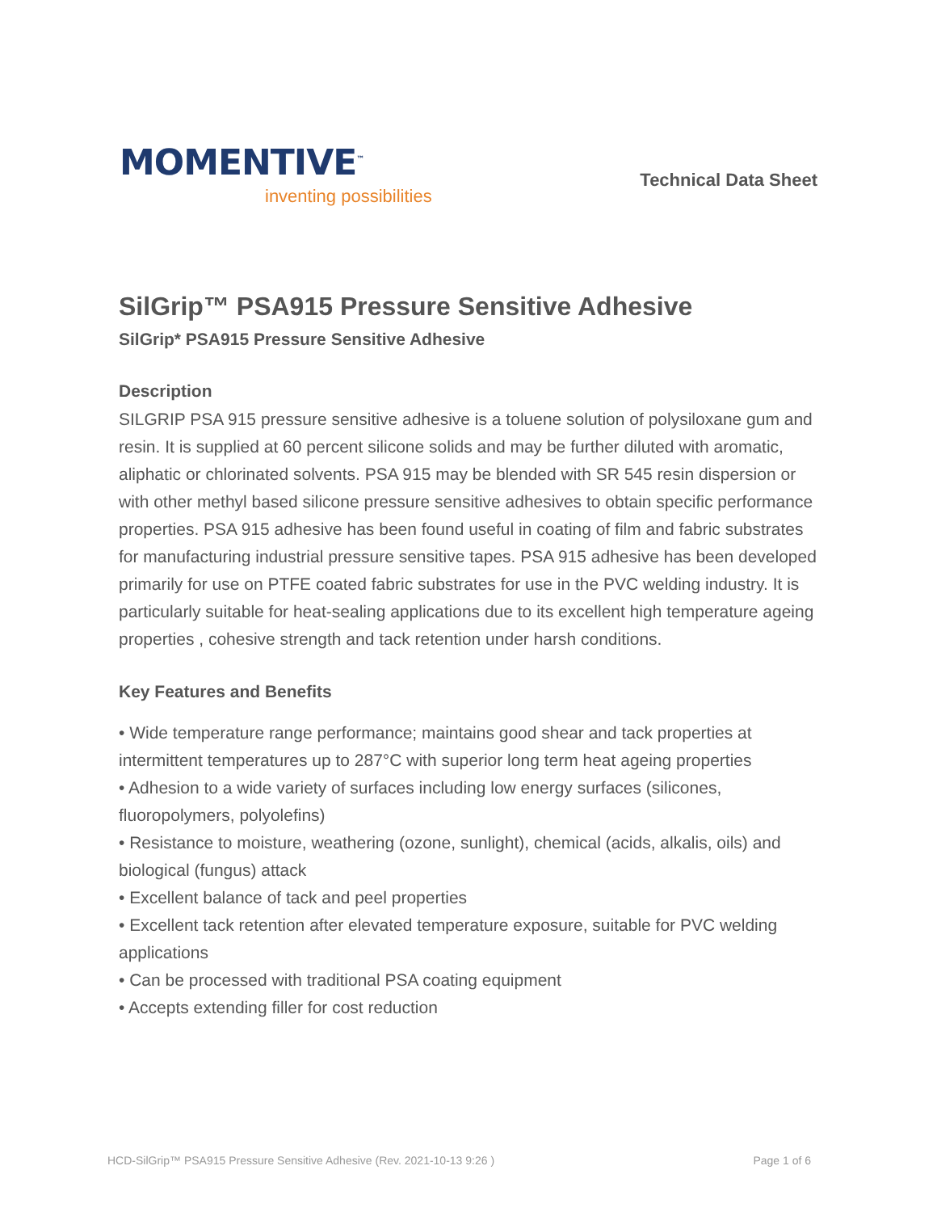MOMENTIVE<sup>™</sup>
inventing possibilities
Technical Data Sheet
SilGrip™ PSA915 Pressure Sensitive Adhesive
SilGrip* PSA915 Pressure Sensitive Adhesive
Description
SILGRIP PSA 915 pressure sensitive adhesive is a toluene solution of polysiloxane gum and resin. It is supplied at 60 percent silicone solids and may be further diluted with aromatic, aliphatic or chlorinated solvents. PSA 915 may be blended with SR 545 resin dispersion or with other methyl based silicone pressure sensitive adhesives to obtain specific performance properties. PSA 915 adhesive has been found useful in coating of film and fabric substrates for manufacturing industrial pressure sensitive tapes. PSA 915 adhesive has been developed primarily for use on PTFE coated fabric substrates for use in the PVC welding industry. It is particularly suitable for heat-sealing applications due to its excellent high temperature ageing properties , cohesive strength and tack retention under harsh conditions.
Key Features and Benefits
• Wide temperature range performance; maintains good shear and tack properties at intermittent temperatures up to 287°C with superior long term heat ageing properties
• Adhesion to a wide variety of surfaces including low energy surfaces (silicones, fluoropolymers, polyolefins)
• Resistance to moisture, weathering (ozone, sunlight), chemical (acids, alkalis, oils) and biological (fungus) attack
• Excellent balance of tack and peel properties
• Excellent tack retention after elevated temperature exposure, suitable for PVC welding applications
• Can be processed with traditional PSA coating equipment
• Accepts extending filler for cost reduction
HCD-SilGrip™ PSA915 Pressure Sensitive Adhesive (Rev. 2021-10-13 9:26 ) Page 1 of 6